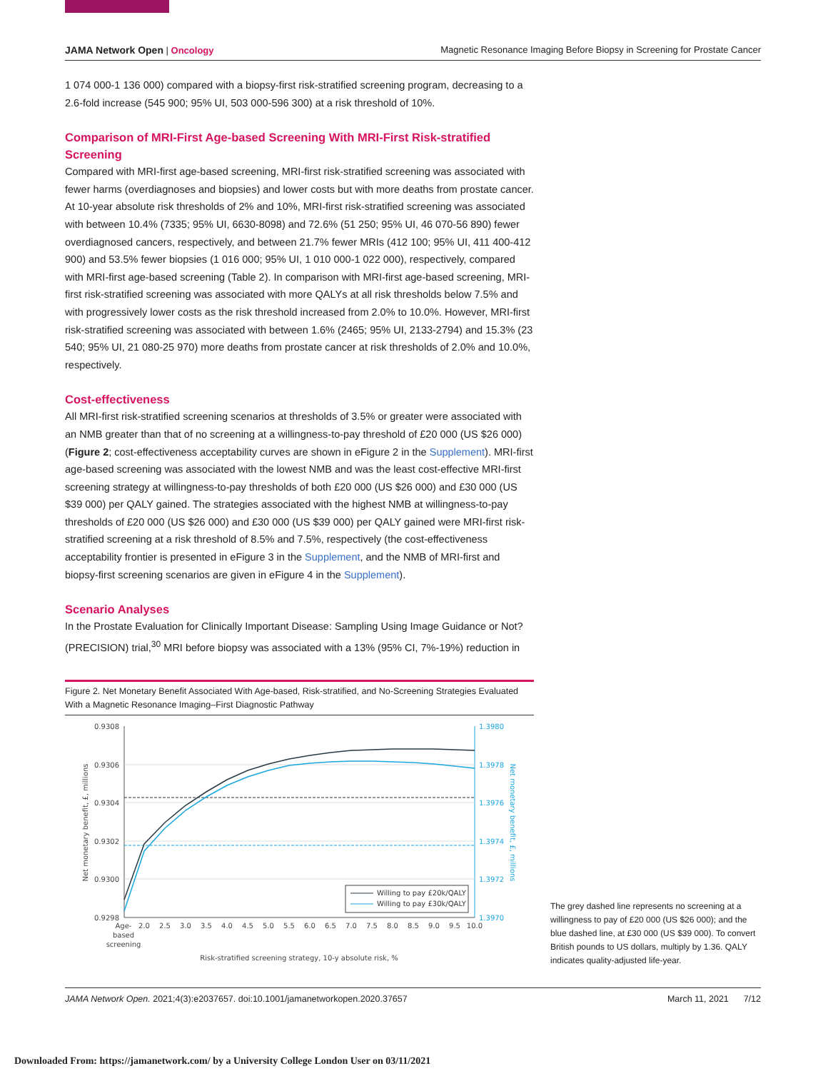JAMA Network Open | Oncology Magnetic Resonance Imaging Before Biopsy in Screening for Prostate Cancer
1 074 000-1 136 000) compared with a biopsy-first risk-stratified screening program, decreasing to a 2.6-fold increase (545 900; 95% UI, 503 000-596 300) at a risk threshold of 10%.
Comparison of MRI-First Age-based Screening With MRI-First Risk-stratified Screening
Compared with MRI-first age-based screening, MRI-first risk-stratified screening was associated with fewer harms (overdiagnoses and biopsies) and lower costs but with more deaths from prostate cancer. At 10-year absolute risk thresholds of 2% and 10%, MRI-first risk-stratified screening was associated with between 10.4% (7335; 95% UI, 6630-8098) and 72.6% (51 250; 95% UI, 46 070-56 890) fewer overdiagnosed cancers, respectively, and between 21.7% fewer MRIs (412 100; 95% UI, 411 400-412 900) and 53.5% fewer biopsies (1 016 000; 95% UI, 1 010 000-1 022 000), respectively, compared with MRI-first age-based screening (Table 2). In comparison with MRI-first age-based screening, MRI-first risk-stratified screening was associated with more QALYs at all risk thresholds below 7.5% and with progressively lower costs as the risk threshold increased from 2.0% to 10.0%. However, MRI-first risk-stratified screening was associated with between 1.6% (2465; 95% UI, 2133-2794) and 15.3% (23 540; 95% UI, 21 080-25 970) more deaths from prostate cancer at risk thresholds of 2.0% and 10.0%, respectively.
Cost-effectiveness
All MRI-first risk-stratified screening scenarios at thresholds of 3.5% or greater were associated with an NMB greater than that of no screening at a willingness-to-pay threshold of £20 000 (US $26 000) (Figure 2; cost-effectiveness acceptability curves are shown in eFigure 2 in the Supplement). MRI-first age-based screening was associated with the lowest NMB and was the least cost-effective MRI-first screening strategy at willingness-to-pay thresholds of both £20 000 (US $26 000) and £30 000 (US $39 000) per QALY gained. The strategies associated with the highest NMB at willingness-to-pay thresholds of £20 000 (US $26 000) and £30 000 (US $39 000) per QALY gained were MRI-first risk-stratified screening at a risk threshold of 8.5% and 7.5%, respectively (the cost-effectiveness acceptability frontier is presented in eFigure 3 in the Supplement, and the NMB of MRI-first and biopsy-first screening scenarios are given in eFigure 4 in the Supplement).
Scenario Analyses
In the Prostate Evaluation for Clinically Important Disease: Sampling Using Image Guidance or Not? (PRECISION) trial,<sup>30</sup> MRI before biopsy was associated with a 13% (95% CI, 7%-19%) reduction in
Figure 2. Net Monetary Benefit Associated With Age-based, Risk-stratified, and No-Screening Strategies Evaluated With a Magnetic Resonance Imaging–First Diagnostic Pathway
0.9308
0.9306
0.9304
0.9302
0.9300
0.9298
1.3980
1.3978
1.3976
1.3974
1.3972
1.3970
Willing to pay £20k/QALY
Willing to pay £30k/QALY
Age-
based
screening
2.0
2.5
3.0
3.5
4.0
4.5
5.0
5.5
6.0
6.5
7.0
7.5
8.0
8.5
9.0
9.5
10.0
Risk-stratified screening strategy, 10-y absolute risk, %
Net monetary benefit, £, millions
Net monetary benefit, £, millions
The grey dashed line represents no screening at a willingness to pay of £20 000 (US $26 000); and the blue dashed line, at £30 000 (US $39 000). To convert British pounds to US dollars, multiply by 1.36. QALY indicates quality-adjusted life-year.
JAMA Network Open. 2021;4(3):e2037657. doi:10.1001/jamanetworkopen.2020.37657 March 11, 2021 7/12
Downloaded From: https://jamanetwork.com/ by a University College London User on 03/11/2021